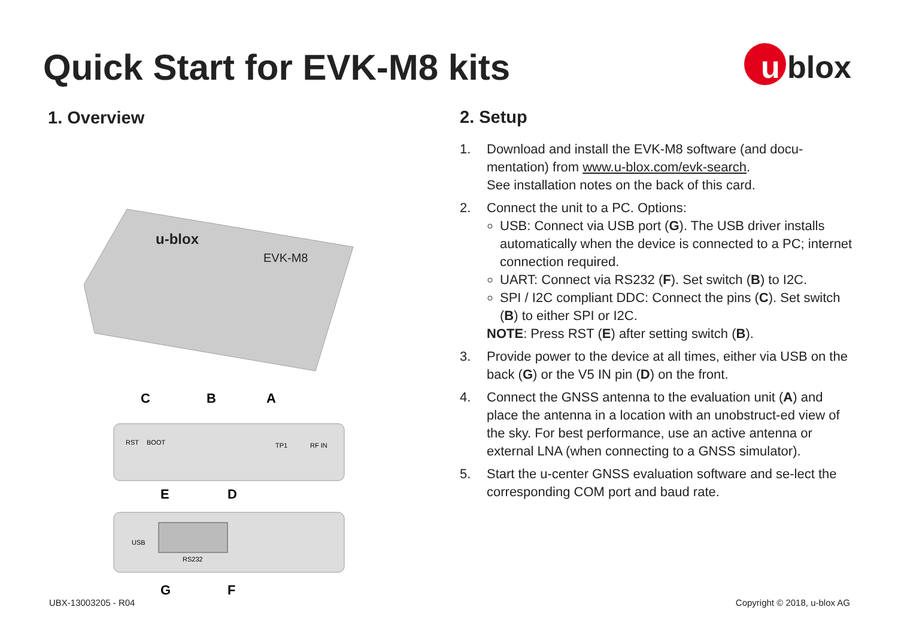Quick Start for EVK-M8 kits
u
blox
1. Overview
u-blox
EVK-M8
C
B
A
RST
BOOT
TP1
RF IN
E
D
USB
RS232
G
F
2. Setup
1. Download and install the EVK-M8 software (and docu-mentation) from www.u-blox.com/evk-search.
See installation notes on the back of this card.
2. Connect the unit to a PC. Options:
USB: Connect via USB port (G). The USB driver installs automatically when the device is connected to a PC; internet connection required.
UART: Connect via RS232 (F). Set switch (B) to I2C.
SPI / I2C compliant DDC: Connect the pins (C). Set switch (B) to either SPI or I2C.
NOTE: Press RST (E) after setting switch (B).
3. Provide power to the device at all times, either via USB on the back (G) or the V5 IN pin (D) on the front.
4. Connect the GNSS antenna to the evaluation unit (A) and place the antenna in a location with an unobstruct-ed view of the sky. For best performance, use an active antenna or external LNA (when connecting to a GNSS simulator).
5. Start the u-center GNSS evaluation software and se-lect the corresponding COM port and baud rate.
UBX-13003205 - R04 Copyright © 2018, u-blox AG